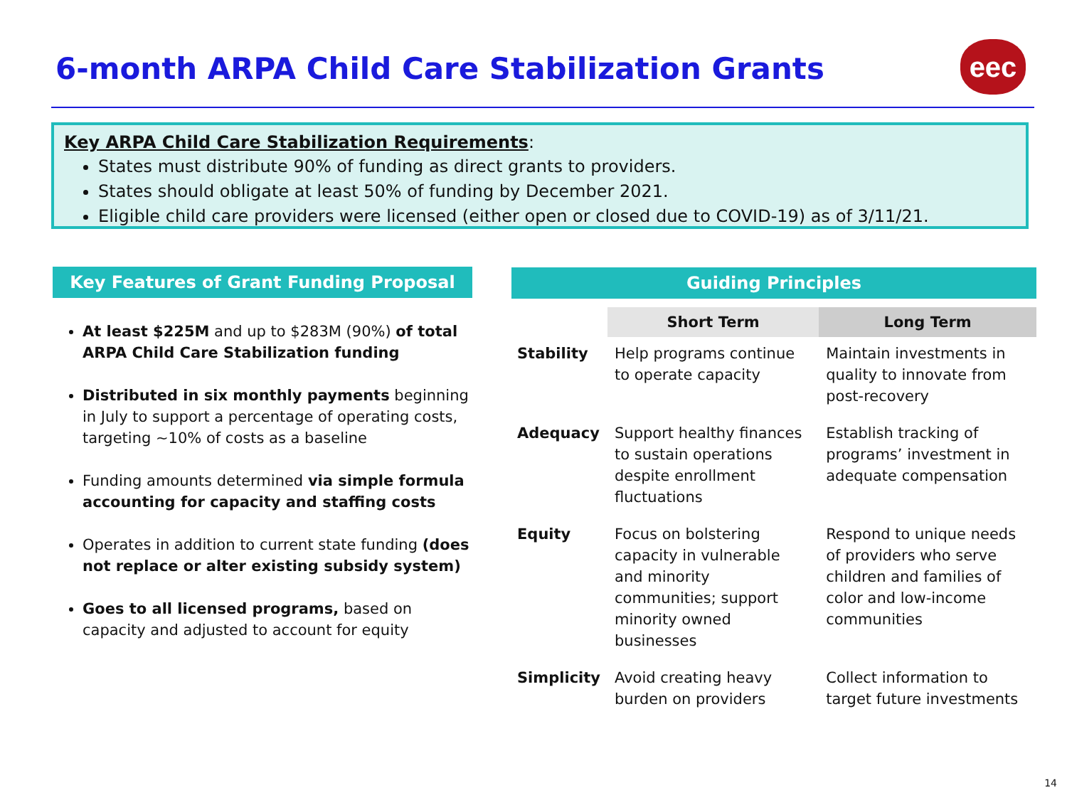6-month ARPA Child Care Stabilization Grants
eec
Key ARPA Child Care Stabilization Requirements:
States must distribute 90% of funding as direct grants to providers.
States should obligate at least 50% of funding by December 2021.
Eligible child care providers were licensed (either open or closed due to COVID-19) as of 3/11/21.
Key Features of Grant Funding Proposal
At least $225M and up to $283M (90%) of total ARPA Child Care Stabilization funding
Distributed in six monthly payments beginning in July to support a percentage of operating costs, targeting ~10% of costs as a baseline
Funding amounts determined via simple formula accounting for capacity and staffing costs
Operates in addition to current state funding (does not replace or alter existing subsidy system)
Goes to all licensed programs, based on capacity and adjusted to account for equity
Guiding Principles
| | Short Term | Long Term |
| --- | --- | --- |
| Stability | Help programs continue to operate capacity | Maintain investments in quality to innovate from post-recovery |
| Adequacy | Support healthy finances to sustain operations despite enrollment fluctuations | Establish tracking of programs’ investment in adequate compensation |
| Equity | Focus on bolstering capacity in vulnerable and minority communities; support minority owned businesses | Respond to unique needs of providers who serve children and families of color and low-income communities |
| Simplicity | Avoid creating heavy burden on providers | Collect information to target future investments |
14